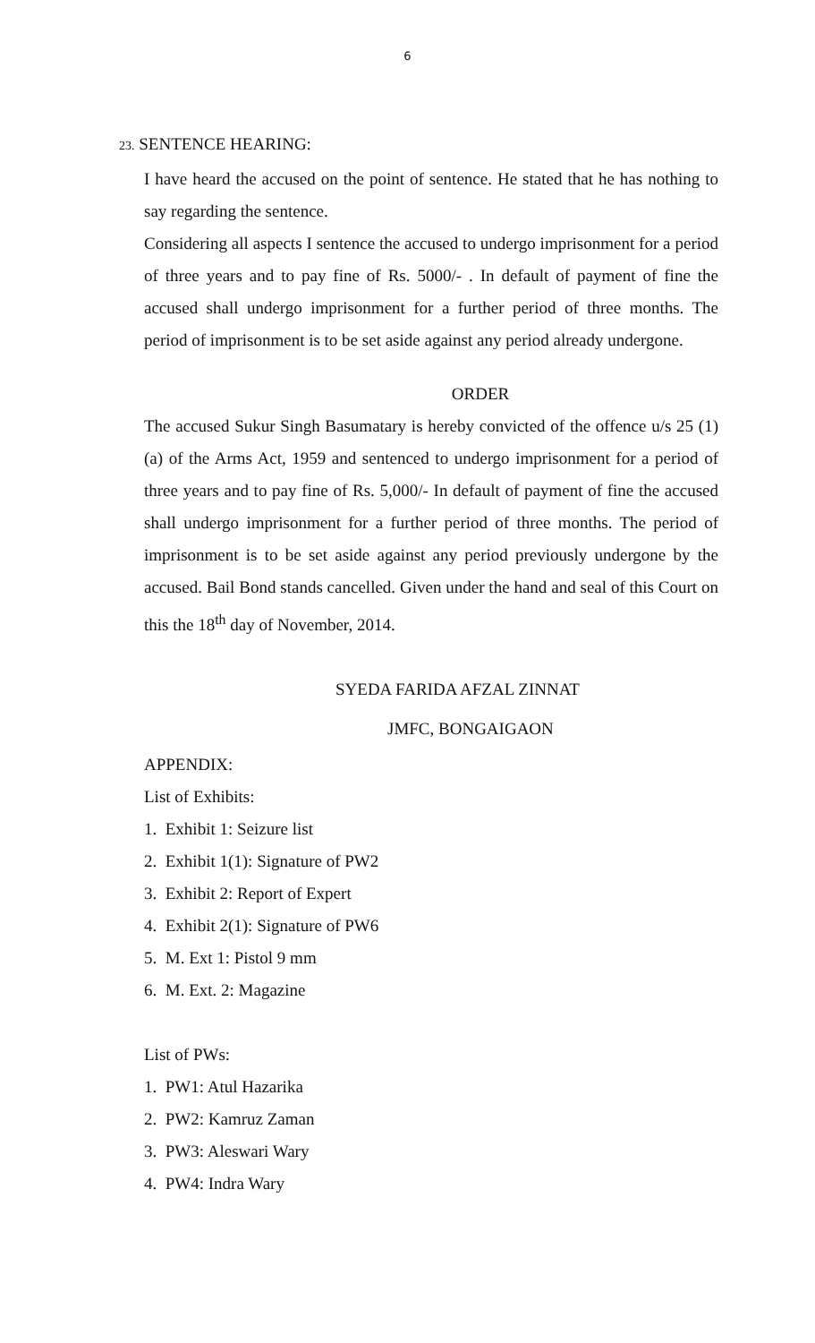6
23. SENTENCE HEARING:
I have heard the accused on the point of sentence. He stated that he has nothing to say regarding the sentence.
Considering all aspects I sentence the accused to undergo imprisonment for a period of three years and to pay fine of Rs. 5000/- . In default of payment of fine the accused shall undergo imprisonment for a further period of three months. The period of imprisonment is to be set aside against any period already undergone.
ORDER
The accused Sukur Singh Basumatary is hereby convicted of the offence u/s 25 (1) (a) of the Arms Act, 1959 and sentenced to undergo imprisonment for a period of three years and to pay fine of Rs. 5,000/- In default of payment of fine the accused shall undergo imprisonment for a further period of three months. The period of imprisonment is to be set aside against any period previously undergone by the accused. Bail Bond stands cancelled. Given under the hand and seal of this Court on this the 18<sup>th</sup> day of November, 2014.
SYEDA FARIDA AFZAL ZINNAT
JMFC, BONGAIGAON
APPENDIX:
List of Exhibits:
1. Exhibit 1: Seizure list
2. Exhibit 1(1): Signature of PW2
3. Exhibit 2: Report of Expert
4. Exhibit 2(1): Signature of PW6
5. M. Ext 1: Pistol 9 mm
6. M. Ext. 2: Magazine
List of PWs:
1. PW1: Atul Hazarika
2. PW2: Kamruz Zaman
3. PW3: Aleswari Wary
4. PW4: Indra Wary